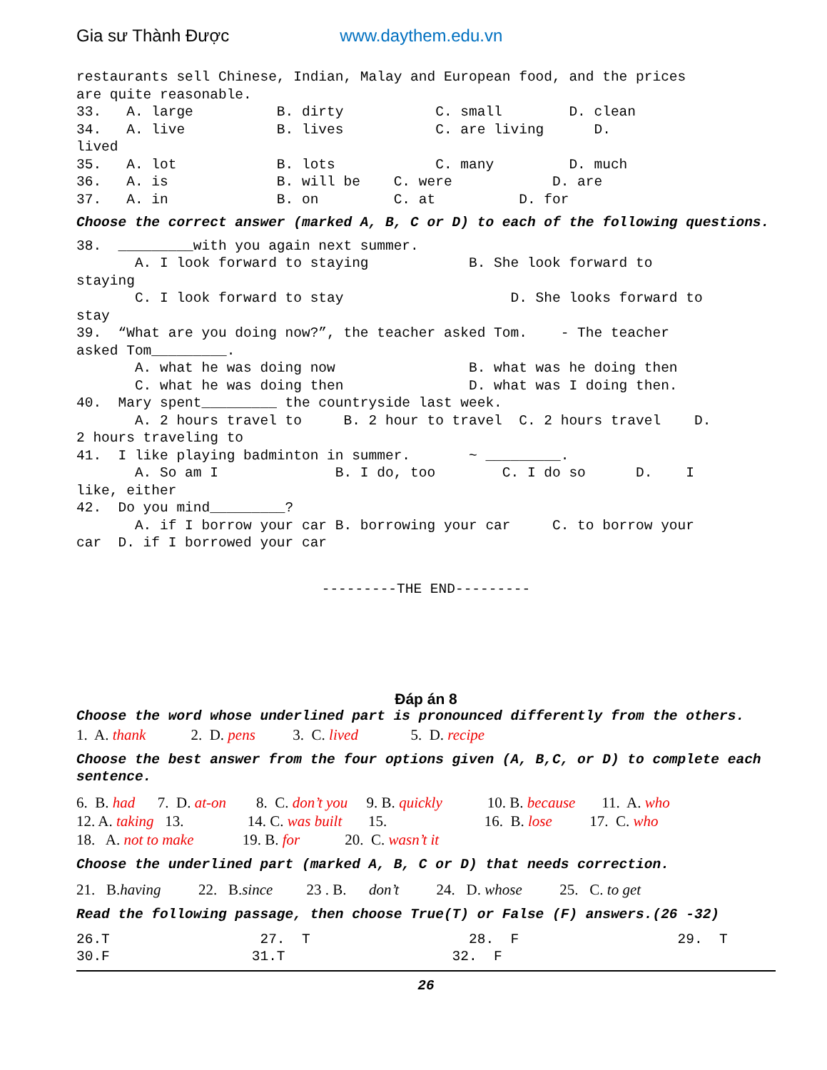Gia sư Thành Được www.daythem.edu.vn
restaurants sell Chinese, Indian, Malay and European food, and the prices are quite reasonable. 33. A. large B. dirty C. small D. clean 34. A. live B. lives C. are living D. lived 35. A. lot B. lots C. many D. much 36. A. is B. will be C. were D. are 37. A. in B. on C. at D. for
Choose the correct answer (marked A, B, C or D) to each of the following questions.
38. _________with you again next summer. A. I look forward to staying B. She look forward to staying C. I look forward to stay D. She looks forward to stay 39. “What are you doing now?”, the teacher asked Tom. - The teacher asked Tom_________. A. what he was doing now B. what was he doing then C. what he was doing then D. what was I doing then. 40. Mary spent_________ the countryside last week. A. 2 hours travel to B. 2 hour to travel C. 2 hours travel D. 2 hours traveling to 41. I like playing badminton in summer. ~ _________. A. So am I B. I do, too C. I do so D. I like, either 42. Do you mind_________? A. if I borrow your car B. borrowing your car C. to borrow your car D. if I borrowed your car
---------THE END---------
Đáp án 8
Choose the word whose underlined part is pronounced differently from the others.
1. A. thank 2. D. pens 3. C. lived 5. D. recipe
Choose the best answer from the four options given (A, B,C, or D) to complete each sentence.
6. B. had 7. D. at-on 8. C. don’t you 9. B. quickly 10. B. because 11. A. who 12. A. taking 13. 14. C. was built 15. 16. B. lose 17. C. who 18. A. not to make 19. B. for 20. C. wasn’t it
Choose the underlined part (marked A, B, C or D) that needs correction.
21. B.having 22. B.since 23 . B. don’t 24. D. whose 25. C. to get
Read the following passage, then choose True(T) or False (F) answers.(26 -32)
26.T 27. T 28. F 29. T 30.F 31.T 32. F
26